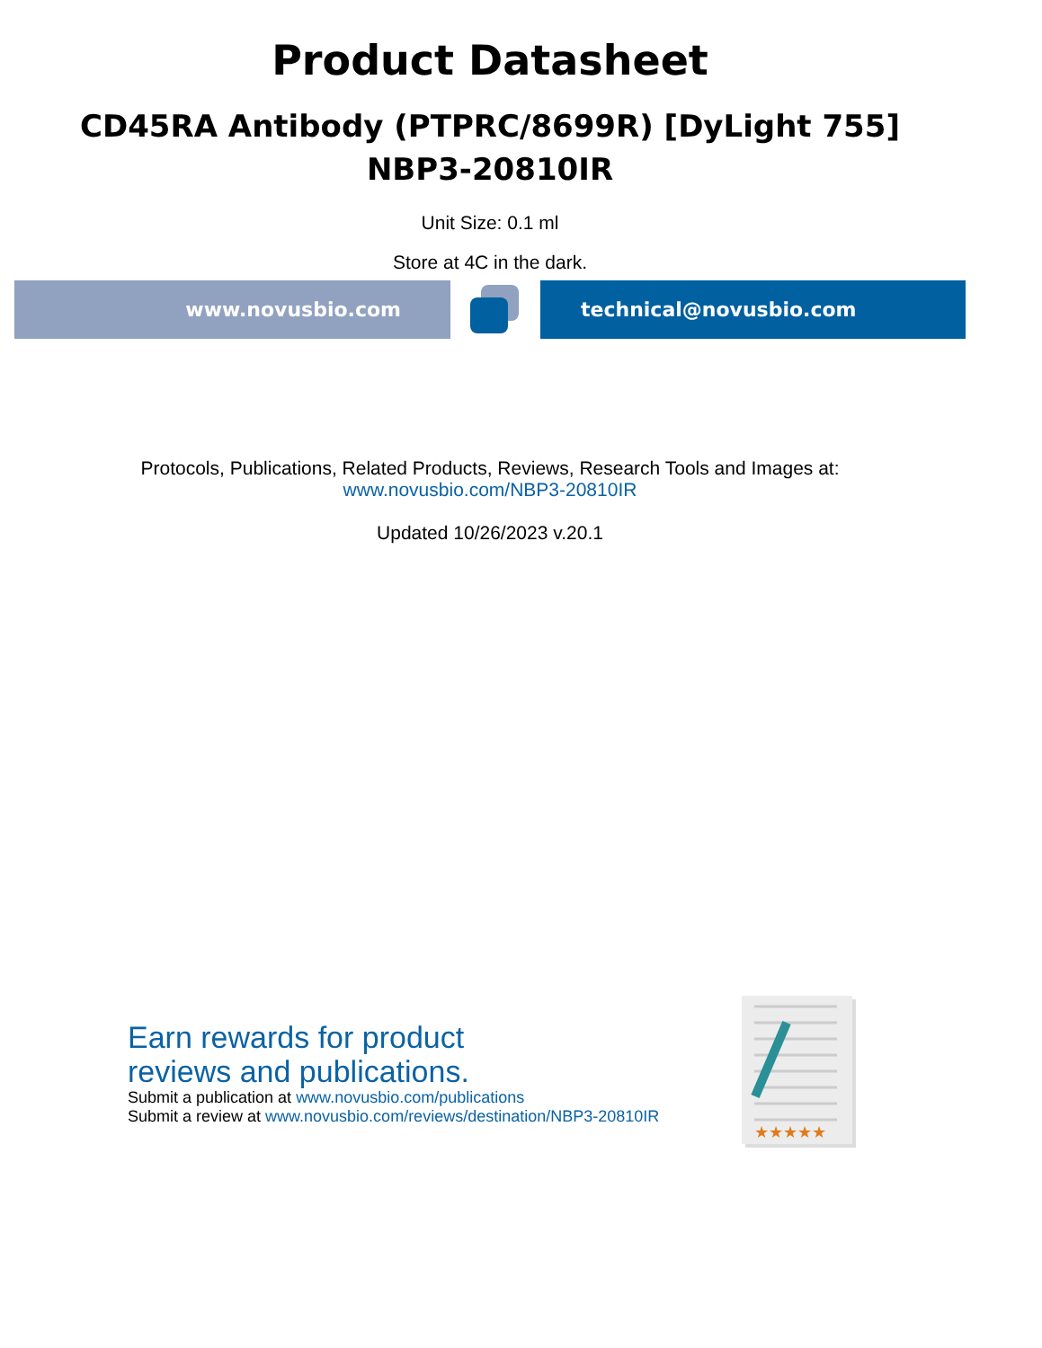Product Datasheet
CD45RA Antibody (PTPRC/8699R) [DyLight 755]
NBP3-20810IR
Unit Size: 0.1 ml
Store at 4C in the dark.
www.novusbio.com technical@novusbio.com
Protocols, Publications, Related Products, Reviews, Research Tools and Images at:
www.novusbio.com/NBP3-20810IR
Updated 10/26/2023 v.20.1
Earn rewards for product
reviews and publications.
Submit a publication at www.novusbio.com/publications
Submit a review at www.novusbio.com/reviews/destination/NBP3-20810IR
★★★★★